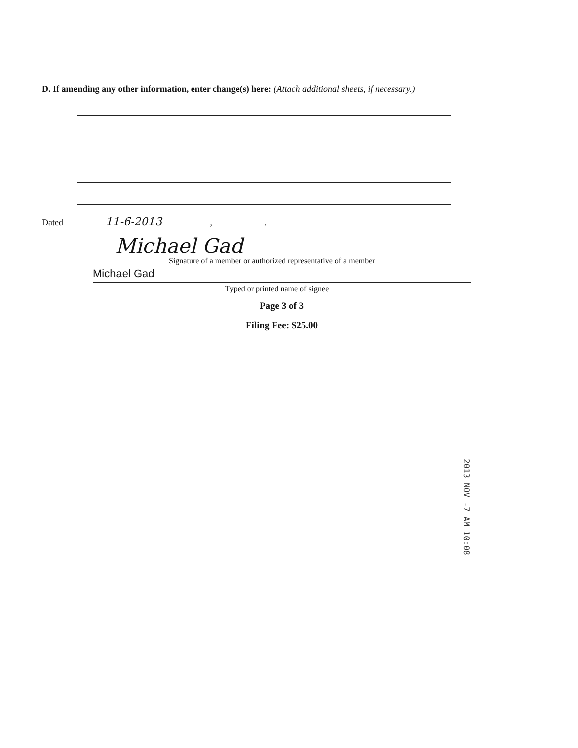D. If amending any other information, enter change(s) here: (Attach additional sheets, if necessary.)
Dated 11-6-2013, .
Michael Gad
Signature of a member or authorized representative of a member
Michael Gad
Typed or printed name of signee
Page 3 of 3
Filing Fee: $25.00
2013 NOV -7 AM 10:08